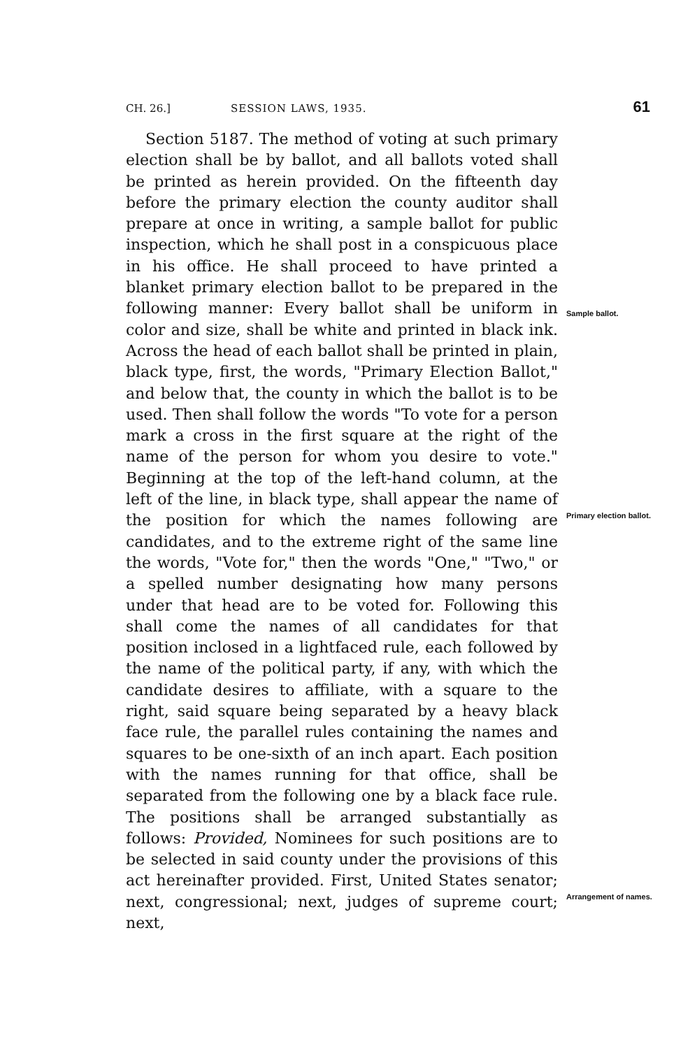CH. 26.] SESSION LAWS, 1935. 61
Section 5187. The method of voting at such primary election shall be by ballot, and all ballots voted shall be printed as herein provided. On the fifteenth day before the primary election the county auditor shall prepare at once in writing, a sample ballot for public inspection, which he shall post in a conspicuous place in his office. He shall proceed to have printed a blanket primary election ballot to be prepared in the following manner: Every ballot shall be uniform in color and size, shall be white and printed in black ink. Across the head of each ballot shall be printed in plain, black type, first, the words, "Primary Election Ballot," and below that, the county in which the ballot is to be used. Then shall follow the words "To vote for a person mark a cross in the first square at the right of the name of the person for whom you desire to vote." Beginning at the top of the left-hand column, at the left of the line, in black type, shall appear the name of the position for which the names following are candidates, and to the extreme right of the same line the words, "Vote for," then the words "One," "Two," or a spelled number designating how many persons under that head are to be voted for. Following this shall come the names of all candidates for that position inclosed in a lightfaced rule, each followed by the name of the political party, if any, with which the candidate desires to affiliate, with a square to the right, said square being separated by a heavy black face rule, the parallel rules containing the names and squares to be one-sixth of an inch apart. Each position with the names running for that office, shall be separated from the following one by a black face rule. The positions shall be arranged substantially as follows: Provided, Nominees for such positions are to be selected in said county under the provisions of this act hereinafter provided. First, United States senator; next, congressional; next, judges of supreme court; next,
Sample ballot.
Primary election ballot.
Arrangement of names.